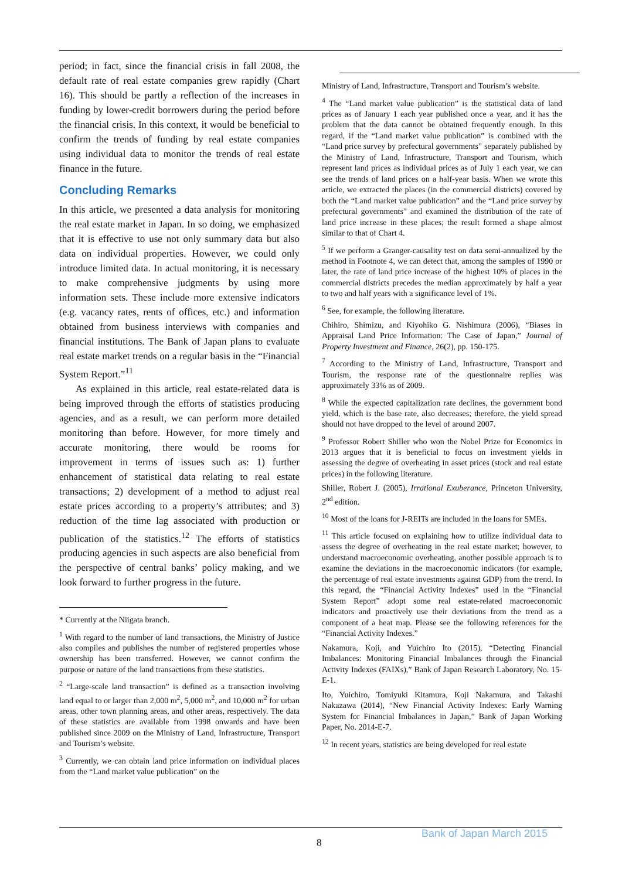period; in fact, since the financial crisis in fall 2008, the default rate of real estate companies grew rapidly (Chart 16). This should be partly a reflection of the increases in funding by lower-credit borrowers during the period before the financial crisis. In this context, it would be beneficial to confirm the trends of funding by real estate companies using individual data to monitor the trends of real estate finance in the future.
Concluding Remarks
In this article, we presented a data analysis for monitoring the real estate market in Japan. In so doing, we emphasized that it is effective to use not only summary data but also data on individual properties. However, we could only introduce limited data. In actual monitoring, it is necessary to make comprehensive judgments by using more information sets. These include more extensive indicators (e.g. vacancy rates, rents of offices, etc.) and information obtained from business interviews with companies and financial institutions. The Bank of Japan plans to evaluate real estate market trends on a regular basis in the “Financial System Report.”<sup>11</sup>
As explained in this article, real estate-related data is being improved through the efforts of statistics producing agencies, and as a result, we can perform more detailed monitoring than before. However, for more timely and accurate monitoring, there would be rooms for improvement in terms of issues such as: 1) further enhancement of statistical data relating to real estate transactions; 2) development of a method to adjust real estate prices according to a property’s attributes; and 3) reduction of the time lag associated with production or publication of the statistics.<sup>12</sup> The efforts of statistics producing agencies in such aspects are also beneficial from the perspective of central banks’ policy making, and we look forward to further progress in the future.
* Currently at the Niigata branch.
<sup>1</sup> With regard to the number of land transactions, the Ministry of Justice also compiles and publishes the number of registered properties whose ownership has been transferred. However, we cannot confirm the purpose or nature of the land transactions from these statistics.
<sup>2</sup> “Large-scale land transaction” is defined as a transaction involving land equal to or larger than 2,000 m<sup>2</sup>, 5,000 m<sup>2</sup>, and 10,000 m<sup>2</sup> for urban areas, other town planning areas, and other areas, respectively. The data of these statistics are available from 1998 onwards and have been published since 2009 on the Ministry of Land, Infrastructure, Transport and Tourism’s website.
<sup>3</sup> Currently, we can obtain land price information on individual places from the “Land market value publication” on the
Ministry of Land, Infrastructure, Transport and Tourism’s website.
<sup>4</sup> The “Land market value publication” is the statistical data of land prices as of January 1 each year published once a year, and it has the problem that the data cannot be obtained frequently enough. In this regard, if the “Land market value publication” is combined with the “Land price survey by prefectural governments” separately published by the Ministry of Land, Infrastructure, Transport and Tourism, which represent land prices as individual prices as of July 1 each year, we can see the trends of land prices on a half-year basis. When we wrote this article, we extracted the places (in the commercial districts) covered by both the “Land market value publication” and the “Land price survey by prefectural governments” and examined the distribution of the rate of land price increase in these places; the result formed a shape almost similar to that of Chart 4.
<sup>5</sup> If we perform a Granger-causality test on data semi-annualized by the method in Footnote 4, we can detect that, among the samples of 1990 or later, the rate of land price increase of the highest 10% of places in the commercial districts precedes the median approximately by half a year to two and half years with a significance level of 1%.
<sup>6</sup> See, for example, the following literature.
Chihiro, Shimizu, and Kiyohiko G. Nishimura (2006), “Biases in Appraisal Land Price Information: The Case of Japan,” Journal of Property Investment and Finance, 26(2), pp. 150-175.
<sup>7</sup> According to the Ministry of Land, Infrastructure, Transport and Tourism, the response rate of the questionnaire replies was approximately 33% as of 2009.
<sup>8</sup> While the expected capitalization rate declines, the government bond yield, which is the base rate, also decreases; therefore, the yield spread should not have dropped to the level of around 2007.
<sup>9</sup> Professor Robert Shiller who won the Nobel Prize for Economics in 2013 argues that it is beneficial to focus on investment yields in assessing the degree of overheating in asset prices (stock and real estate prices) in the following literature.
Shiller, Robert J. (2005), Irrational Exuberance, Princeton University, 2<sup>nd</sup> edition.
<sup>10</sup> Most of the loans for J-REITs are included in the loans for SMEs.
<sup>11</sup> This article focused on explaining how to utilize individual data to assess the degree of overheating in the real estate market; however, to understand macroeconomic overheating, another possible approach is to examine the deviations in the macroeconomic indicators (for example, the percentage of real estate investments against GDP) from the trend. In this regard, the “Financial Activity Indexes” used in the “Financial System Report” adopt some real estate-related macroeconomic indicators and proactively use their deviations from the trend as a component of a heat map. Please see the following references for the “Financial Activity Indexes.”
Nakamura, Koji, and Yuichiro Ito (2015), “Detecting Financial Imbalances: Monitoring Financial Imbalances through the Financial Activity Indexes (FAIXs),” Bank of Japan Research Laboratory, No. 15-E-1.
Ito, Yuichiro, Tomiyuki Kitamura, Koji Nakamura, and Takashi Nakazawa (2014), “New Financial Activity Indexes: Early Warning System for Financial Imbalances in Japan,” Bank of Japan Working Paper, No. 2014-E-7.
<sup>12</sup> In recent years, statistics are being developed for real estate
Bank of Japan March 2015
8